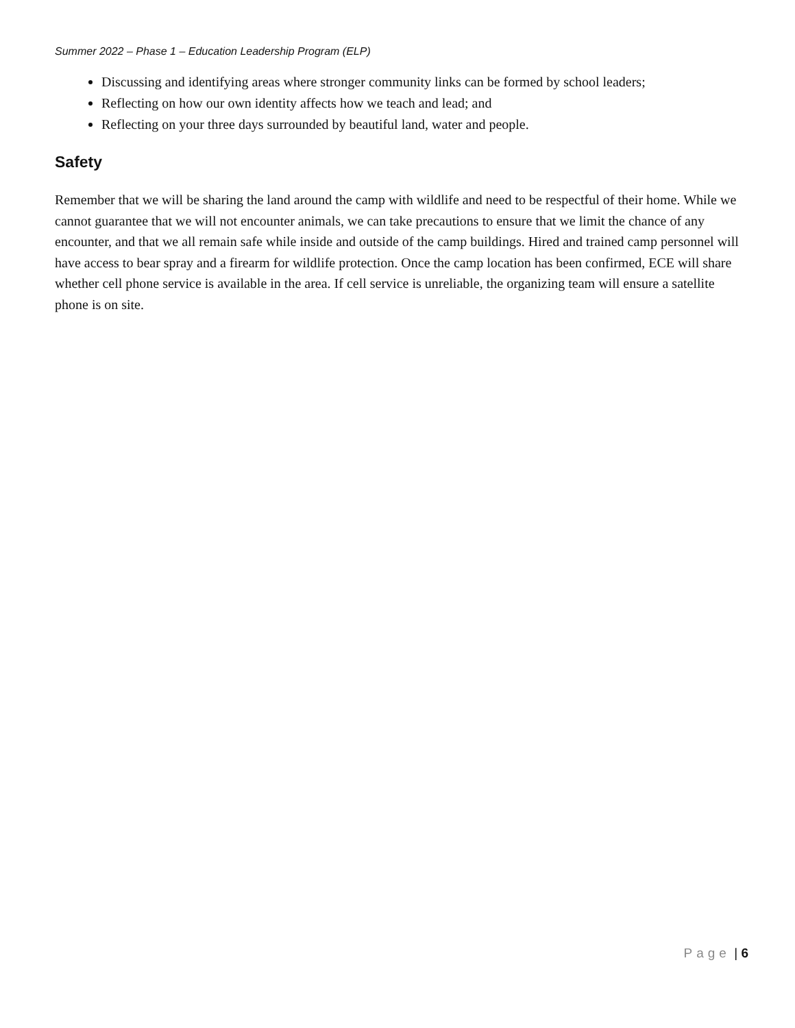Summer 2022 – Phase 1 – Education Leadership Program (ELP)
Discussing and identifying areas where stronger community links can be formed by school leaders;
Reflecting on how our own identity affects how we teach and lead; and
Reflecting on your three days surrounded by beautiful land, water and people.
Safety
Remember that we will be sharing the land around the camp with wildlife and need to be respectful of their home. While we cannot guarantee that we will not encounter animals, we can take precautions to ensure that we limit the chance of any encounter, and that we all remain safe while inside and outside of the camp buildings. Hired and trained camp personnel will have access to bear spray and a firearm for wildlife protection. Once the camp location has been confirmed, ECE will share whether cell phone service is available in the area. If cell service is unreliable, the organizing team will ensure a satellite phone is on site.
Page | 6